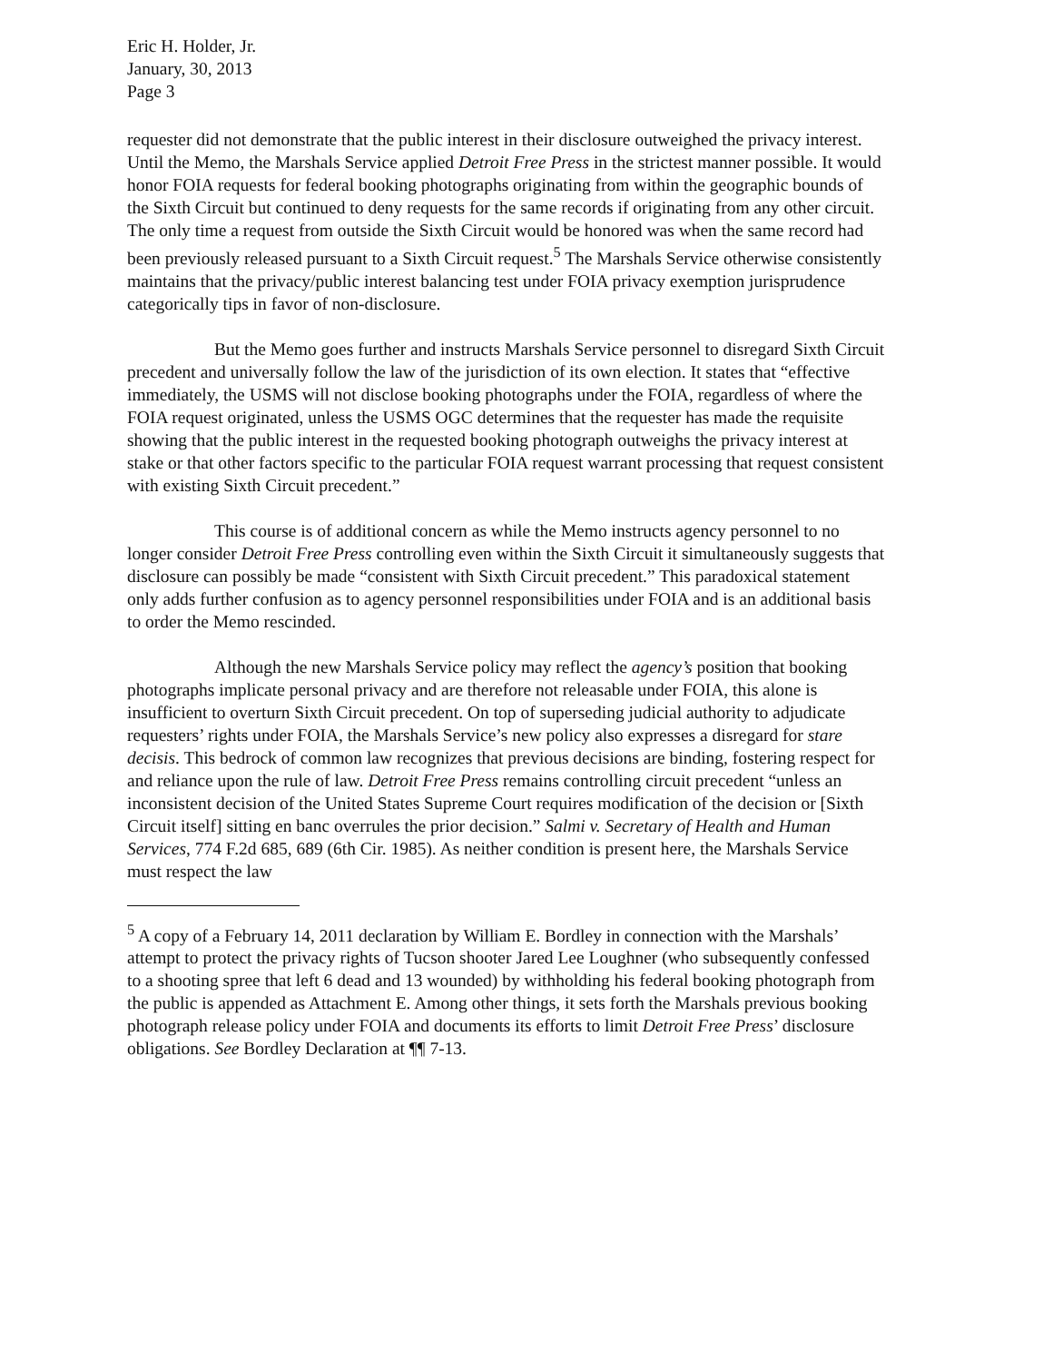Eric H. Holder, Jr.
January, 30, 2013
Page 3
requester did not demonstrate that the public interest in their disclosure outweighed the privacy interest. Until the Memo, the Marshals Service applied Detroit Free Press in the strictest manner possible. It would honor FOIA requests for federal booking photographs originating from within the geographic bounds of the Sixth Circuit but continued to deny requests for the same records if originating from any other circuit. The only time a request from outside the Sixth Circuit would be honored was when the same record had been previously released pursuant to a Sixth Circuit request.<sup>5</sup> The Marshals Service otherwise consistently maintains that the privacy/public interest balancing test under FOIA privacy exemption jurisprudence categorically tips in favor of non-disclosure.
But the Memo goes further and instructs Marshals Service personnel to disregard Sixth Circuit precedent and universally follow the law of the jurisdiction of its own election. It states that “effective immediately, the USMS will not disclose booking photographs under the FOIA, regardless of where the FOIA request originated, unless the USMS OGC determines that the requester has made the requisite showing that the public interest in the requested booking photograph outweighs the privacy interest at stake or that other factors specific to the particular FOIA request warrant processing that request consistent with existing Sixth Circuit precedent.”
This course is of additional concern as while the Memo instructs agency personnel to no longer consider Detroit Free Press controlling even within the Sixth Circuit it simultaneously suggests that disclosure can possibly be made “consistent with Sixth Circuit precedent.” This paradoxical statement only adds further confusion as to agency personnel responsibilities under FOIA and is an additional basis to order the Memo rescinded.
Although the new Marshals Service policy may reflect the agency’s position that booking photographs implicate personal privacy and are therefore not releasable under FOIA, this alone is insufficient to overturn Sixth Circuit precedent. On top of superseding judicial authority to adjudicate requesters’ rights under FOIA, the Marshals Service’s new policy also expresses a disregard for stare decisis. This bedrock of common law recognizes that previous decisions are binding, fostering respect for and reliance upon the rule of law. Detroit Free Press remains controlling circuit precedent “unless an inconsistent decision of the United States Supreme Court requires modification of the decision or [Sixth Circuit itself] sitting en banc overrules the prior decision.” Salmi v. Secretary of Health and Human Services, 774 F.2d 685, 689 (6th Cir. 1985). As neither condition is present here, the Marshals Service must respect the law
<sup>5</sup> A copy of a February 14, 2011 declaration by William E. Bordley in connection with the Marshals’ attempt to protect the privacy rights of Tucson shooter Jared Lee Loughner (who subsequently confessed to a shooting spree that left 6 dead and 13 wounded) by withholding his federal booking photograph from the public is appended as Attachment E. Among other things, it sets forth the Marshals previous booking photograph release policy under FOIA and documents its efforts to limit Detroit Free Press’ disclosure obligations. See Bordley Declaration at ¶¶ 7-13.